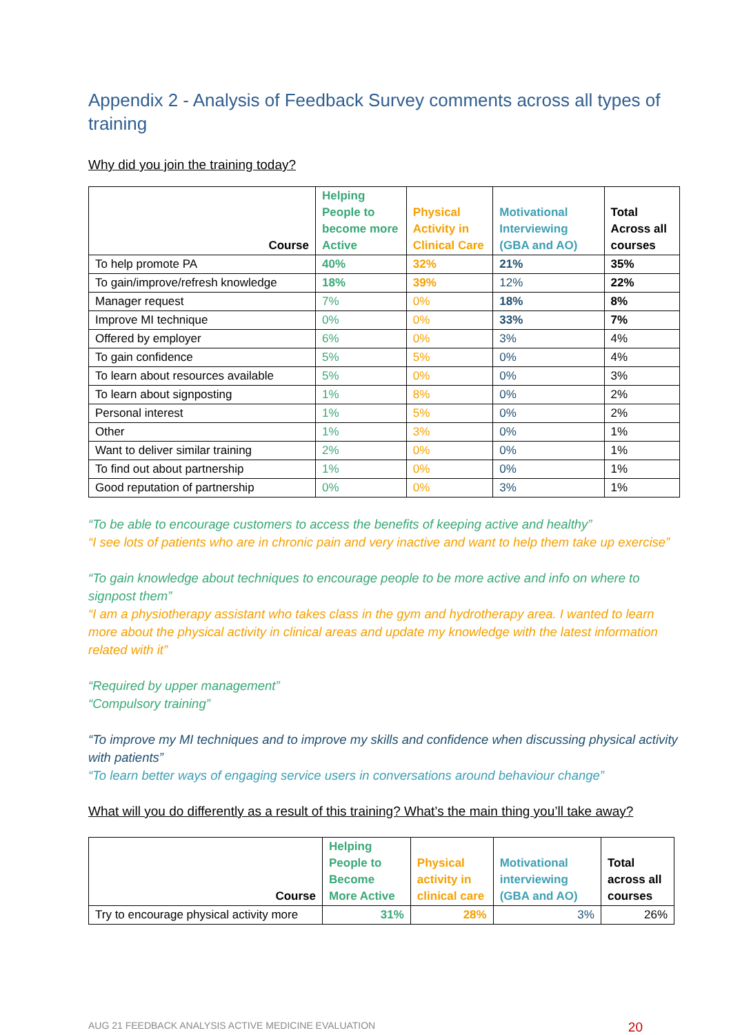Appendix 2 - Analysis of Feedback Survey comments across all types of training
Why did you join the training today?
| Course | Helping People to become more Active | Physical Activity in Clinical Care | Motivational Interviewing (GBA and AO) | Total Across all courses |
| --- | --- | --- | --- | --- |
| To help promote PA | 40% | 32% | 21% | 35% |
| To gain/improve/refresh knowledge | 18% | 39% | 12% | 22% |
| Manager request | 7% | 0% | 18% | 8% |
| Improve MI technique | 0% | 0% | 33% | 7% |
| Offered by employer | 6% | 0% | 3% | 4% |
| To gain confidence | 5% | 5% | 0% | 4% |
| To learn about resources available | 5% | 0% | 0% | 3% |
| To learn about signposting | 1% | 8% | 0% | 2% |
| Personal interest | 1% | 5% | 0% | 2% |
| Other | 1% | 3% | 0% | 1% |
| Want to deliver similar training | 2% | 0% | 0% | 1% |
| To find out about partnership | 1% | 0% | 0% | 1% |
| Good reputation of partnership | 0% | 0% | 3% | 1% |
“To be able to encourage customers to access the benefits of keeping active and healthy”
“I see lots of patients who are in chronic pain and very inactive and want to help them take up exercise”
“To gain knowledge about techniques to encourage people to be more active and info on where to signpost them”
“I am a physiotherapy assistant who takes class in the gym and hydrotherapy area. I wanted to learn more about the physical activity in clinical areas and update my knowledge with the latest information related with it”
“Required by upper management”
“Compulsory training”
“To improve my MI techniques and to improve my skills and confidence when discussing physical activity with patients”
“To learn better ways of engaging service users in conversations around behaviour change”
What will you do differently as a result of this training? What’s the main thing you’ll take away?
| Course | Helping People to Become More Active | Physical activity in clinical care | Motivational interviewing (GBA and AO) | Total across all courses |
| --- | --- | --- | --- | --- |
| Try to encourage physical activity more | 31% | 28% | 3% | 26% |
AUG 21 FEEDBACK ANALYSIS ACTIVE MEDICINE EVALUATION 20